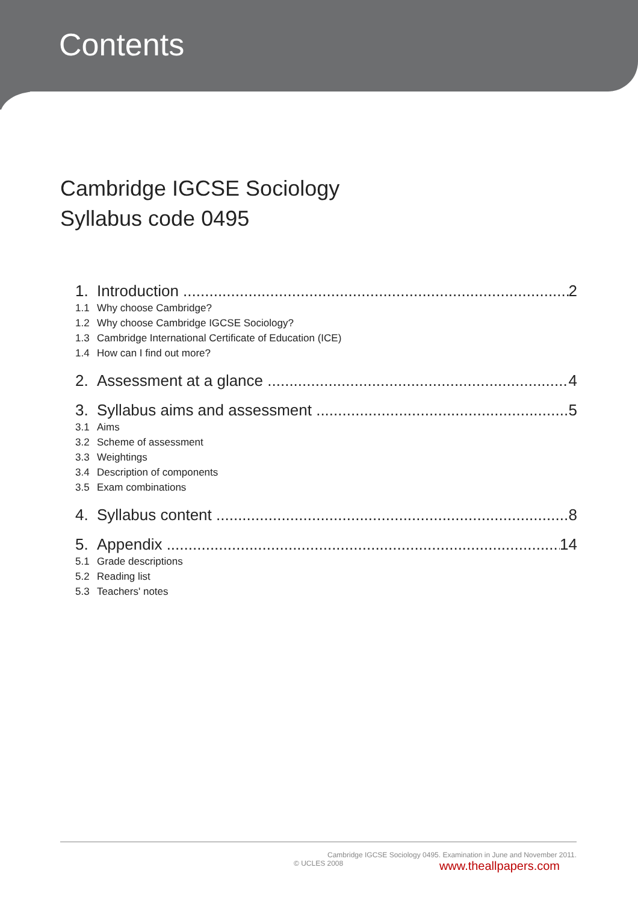Contents
Cambridge IGCSE Sociology
Syllabus code 0495
1. Introduction 2
1.1 Why choose Cambridge?
1.2 Why choose Cambridge IGCSE Sociology?
1.3 Cambridge International Certificate of Education (ICE)
1.4 How can I find out more?
2. Assessment at a glance 4
3. Syllabus aims and assessment 5
3.1 Aims
3.2 Scheme of assessment
3.3 Weightings
3.4 Description of components
3.5 Exam combinations
4. Syllabus content 8
5. Appendix 14
5.1 Grade descriptions
5.2 Reading list
5.3 Teachers' notes
Cambridge IGCSE Sociology 0495. Examination in June and November 2011.
© UCLES 2008 www.theallpapers.com